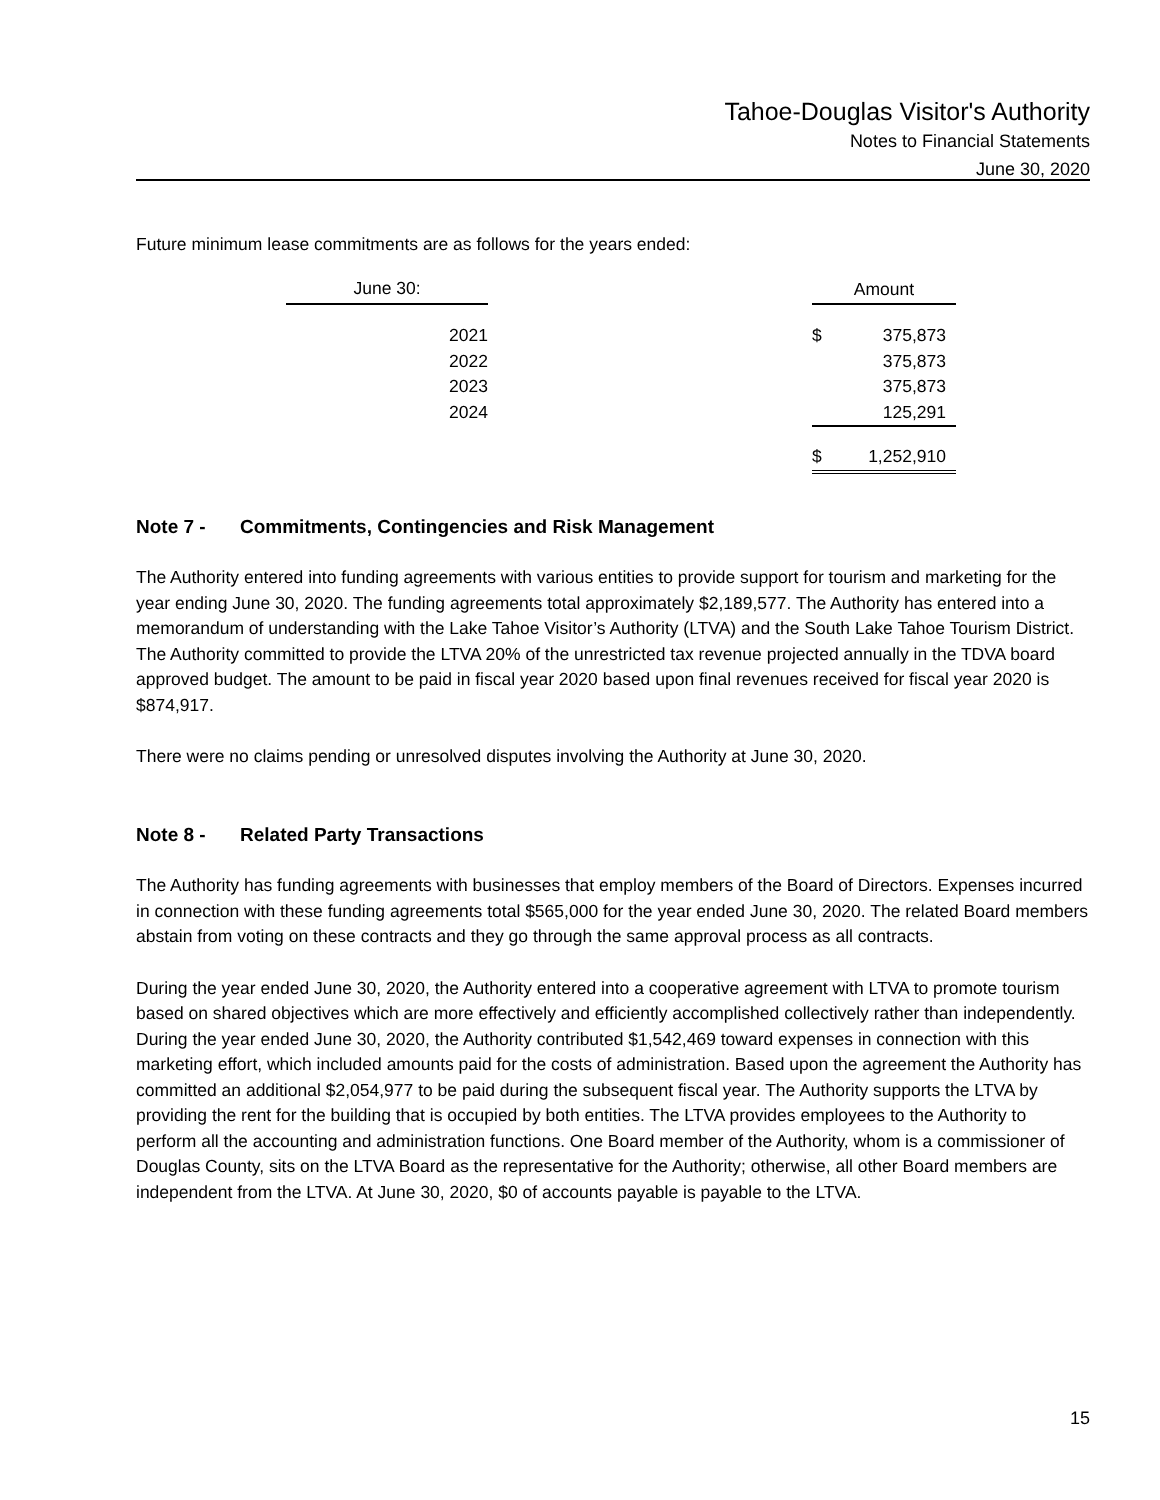Tahoe-Douglas Visitor's Authority
Notes to Financial Statements
June 30, 2020
Future minimum lease commitments are as follows for the years ended:
| June 30: | | Amount | |
| --- | --- | --- | --- |
| 2021 | | $ | 375,873 |
| 2022 | | | 375,873 |
| 2023 | | | 375,873 |
| 2024 | | | 125,291 |
| | | $ | 1,252,910 |
Note 7 - Commitments, Contingencies and Risk Management
The Authority entered into funding agreements with various entities to provide support for tourism and marketing for the year ending June 30, 2020. The funding agreements total approximately $2,189,577. The Authority has entered into a memorandum of understanding with the Lake Tahoe Visitor’s Authority (LTVA) and the South Lake Tahoe Tourism District. The Authority committed to provide the LTVA 20% of the unrestricted tax revenue projected annually in the TDVA board approved budget. The amount to be paid in fiscal year 2020 based upon final revenues received for fiscal year 2020 is $874,917.
There were no claims pending or unresolved disputes involving the Authority at June 30, 2020.
Note 8 - Related Party Transactions
The Authority has funding agreements with businesses that employ members of the Board of Directors. Expenses incurred in connection with these funding agreements total $565,000 for the year ended June 30, 2020. The related Board members abstain from voting on these contracts and they go through the same approval process as all contracts.
During the year ended June 30, 2020, the Authority entered into a cooperative agreement with LTVA to promote tourism based on shared objectives which are more effectively and efficiently accomplished collectively rather than independently. During the year ended June 30, 2020, the Authority contributed $1,542,469 toward expenses in connection with this marketing effort, which included amounts paid for the costs of administration. Based upon the agreement the Authority has committed an additional $2,054,977 to be paid during the subsequent fiscal year. The Authority supports the LTVA by providing the rent for the building that is occupied by both entities. The LTVA provides employees to the Authority to perform all the accounting and administration functions. One Board member of the Authority, whom is a commissioner of Douglas County, sits on the LTVA Board as the representative for the Authority; otherwise, all other Board members are independent from the LTVA. At June 30, 2020, $0 of accounts payable is payable to the LTVA.
15